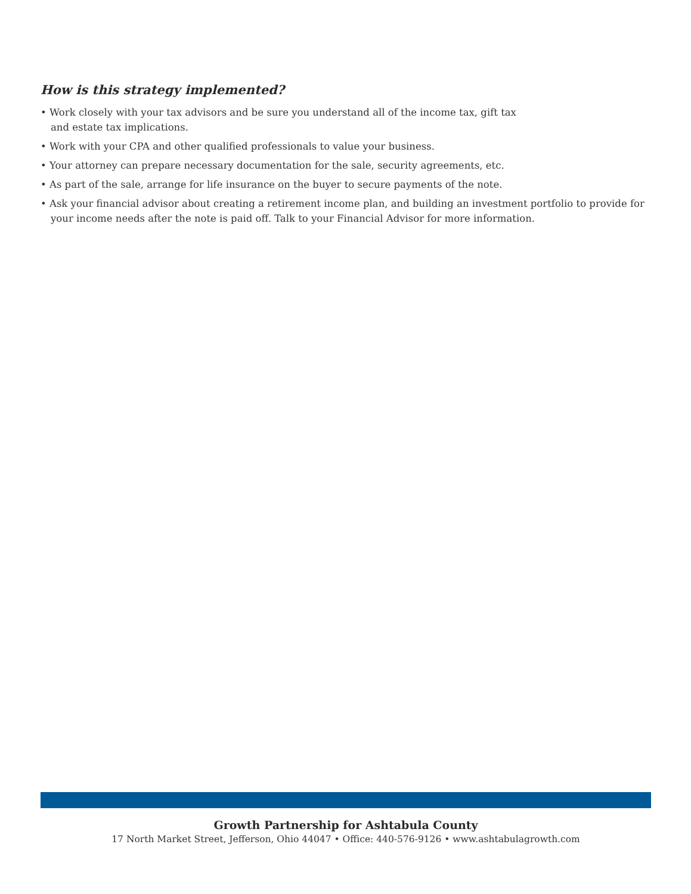How is this strategy implemented?
• Work closely with your tax advisors and be sure you understand all of the income tax, gift tax
and estate tax implications.
• Work with your CPA and other qualified professionals to value your business.
• Your attorney can prepare necessary documentation for the sale, security agreements, etc.
• As part of the sale, arrange for life insurance on the buyer to secure payments of the note.
• Ask your financial advisor about creating a retirement income plan, and building an investment portfolio to provide for your income needs after the note is paid off. Talk to your Financial Advisor for more information.
Growth Partnership for Ashtabula County
17 North Market Street, Jefferson, Ohio 44047 • Office: 440-576-9126 • www.ashtabulagrowth.com